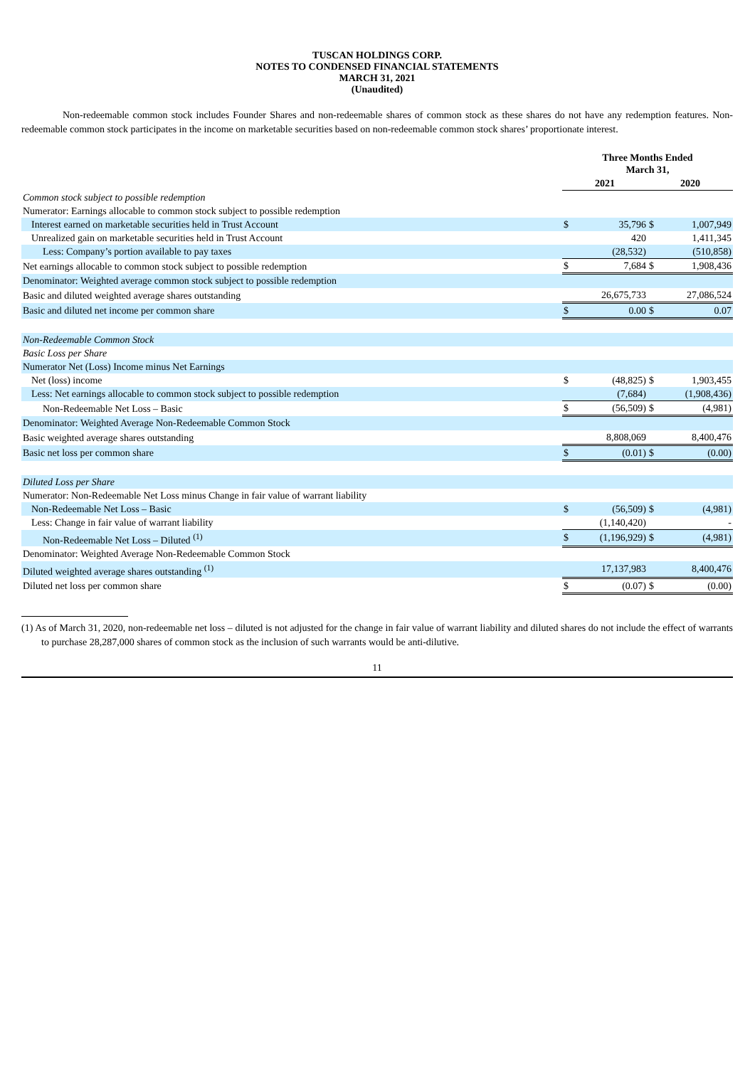TUSCAN HOLDINGS CORP.
NOTES TO CONDENSED FINANCIAL STATEMENTS
MARCH 31, 2021
(Unaudited)
Non-redeemable common stock includes Founder Shares and non-redeemable shares of common stock as these shares do not have any redemption features. Non-redeemable common stock participates in the income on marketable securities based on non-redeemable common stock shares’ proportionate interest.
| | Three Months Ended March 31, | | | |
| | 2021 | | 2020 | |
| Common stock subject to possible redemption | | | | |
| Numerator: Earnings allocable to common stock subject to possible redemption | | | | |
| Interest earned on marketable securities held in Trust Account | $ | 35,796 | $ | 1,007,949 |
| Unrealized gain on marketable securities held in Trust Account | | 420 | | 1,411,345 |
| Less: Company’s portion available to pay taxes | | (28,532) | | (510,858) |
| Net earnings allocable to common stock subject to possible redemption | $ | 7,684 | $ | 1,908,436 |
| Denominator: Weighted average common stock subject to possible redemption | | | | |
| Basic and diluted weighted average shares outstanding | | 26,675,733 | | 27,086,524 |
| Basic and diluted net income per common share | $ | 0.00 | $ | 0.07 |
| Non-Redeemable Common Stock | | | | |
| Basic Loss per Share | | | | |
| Numerator Net (Loss) Income minus Net Earnings | | | | |
| Net (loss) income | $ | (48,825) | $ | 1,903,455 |
| Less: Net earnings allocable to common stock subject to possible redemption | | (7,684) | | (1,908,436) |
| Non-Redeemable Net Loss – Basic | $ | (56,509) | $ | (4,981) |
| Denominator: Weighted Average Non-Redeemable Common Stock | | | | |
| Basic weighted average shares outstanding | | 8,808,069 | | 8,400,476 |
| Basic net loss per common share | $ | (0.01) | $ | (0.00) |
| Diluted Loss per Share | | | | |
| Numerator: Non-Redeemable Net Loss minus Change in fair value of warrant liability | | | | |
| Non-Redeemable Net Loss – Basic | $ | (56,509) | $ | (4,981) |
| Less: Change in fair value of warrant liability | | (1,140,420) | | - |
| Non-Redeemable Net Loss – Diluted <sup>(1)</sup> | $ | (1,196,929) | $ | (4,981) |
| Denominator: Weighted Average Non-Redeemable Common Stock | | | | |
| Diluted weighted average shares outstanding <sup>(1)</sup> | | 17,137,983 | | 8,400,476 |
| Diluted net loss per common share | $ | (0.07) | $ | (0.00) |
(1) As of March 31, 2020, non-redeemable net loss – diluted is not adjusted for the change in fair value of warrant liability and diluted shares do not include the effect of warrants to purchase 28,287,000 shares of common stock as the inclusion of such warrants would be anti-dilutive.
11